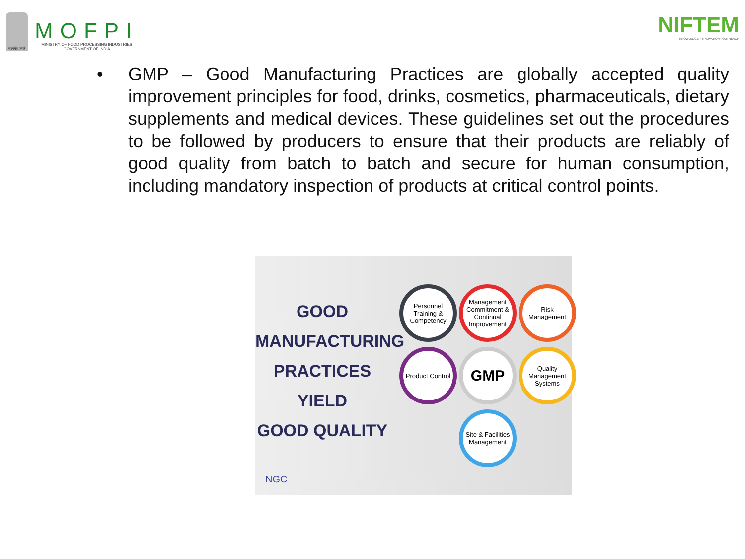सत्यमेव जयते
MOFPI
MINISTRY OF FOOD PROCESSING INDUSTRIES
GOVERNMENT OF INDIA
NIFTEM
KNOWLEDGE • INNOVATION • OUTREACH
• GMP – Good Manufacturing Practices are globally accepted quality improvement principles for food, drinks, cosmetics, pharmaceuticals, dietary supplements and medical devices. These guidelines set out the procedures to be followed by producers to ensure that their products are reliably of good quality from batch to batch and secure for human consumption, including mandatory inspection of products at critical control points.
GOOD
MANUFACTURING
PRACTICES
YIELD
GOOD QUALITY
Personnel Training & Competency
Management Commitment & Continual Improvement
Risk Management
Product Control
GMP
Quality Management Systems
Site & Facilities Management
NGC